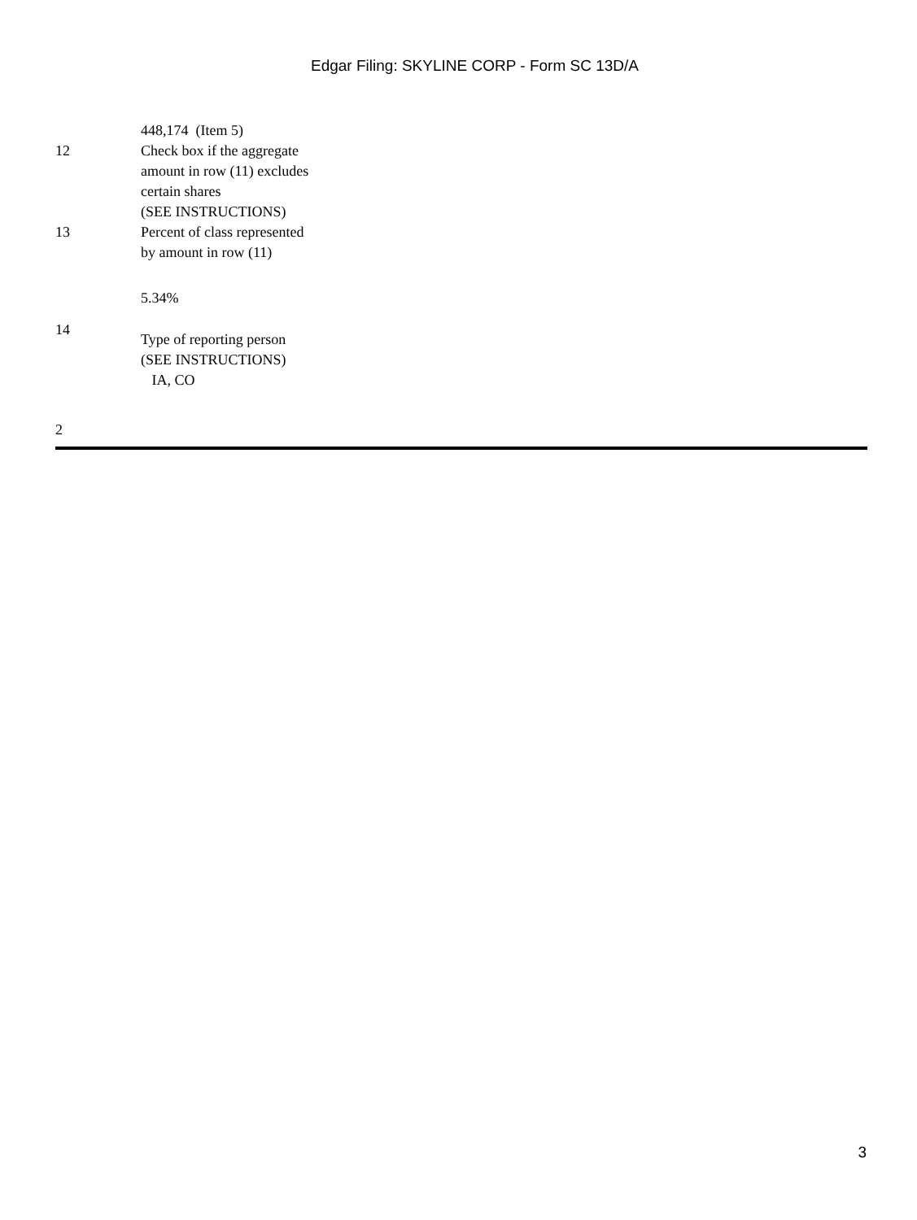Edgar Filing: SKYLINE CORP - Form SC 13D/A
| | 448,174 (Item 5) |
| 12 | Check box if the aggregate amount in row (11) excludes certain shares (SEE INSTRUCTIONS) |
| 13 | Percent of class represented by amount in row (11) 5.34% |
| 14 | Type of reporting person (SEE INSTRUCTIONS) IA, CO |
2
3